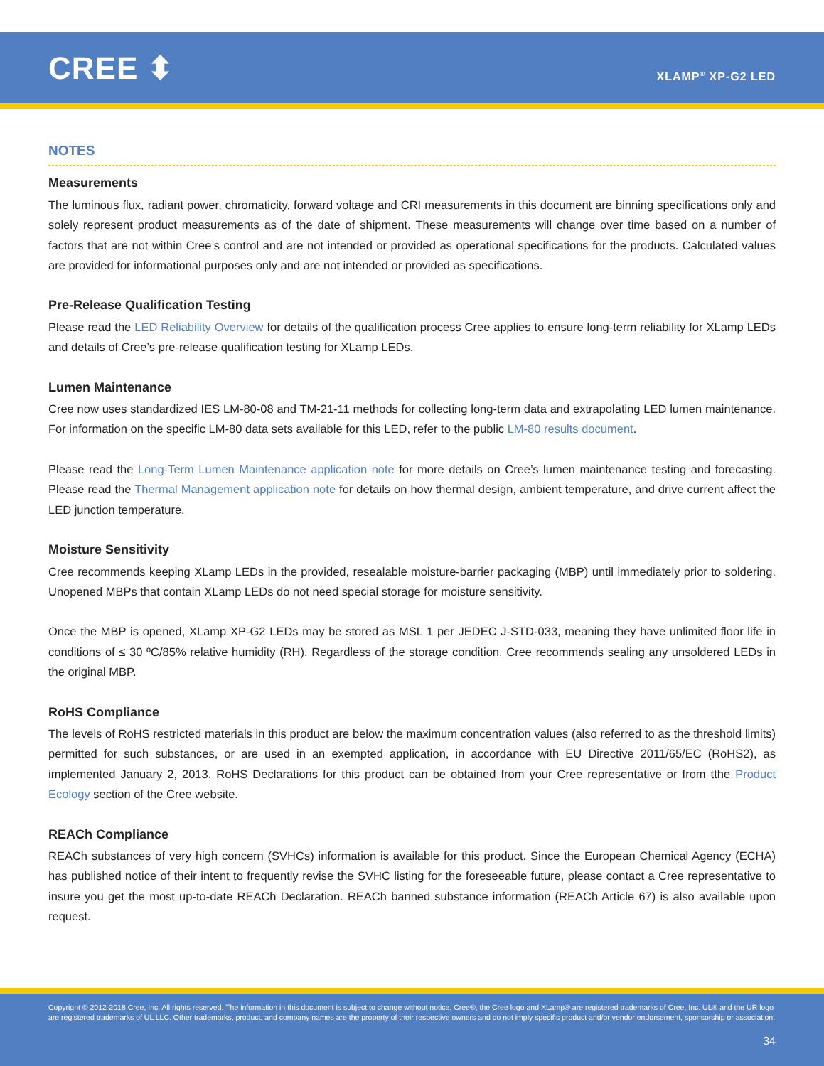CREE ⬍ XLAMP<sup>®</sup> XP-G2 LED
NOTES
Measurements
The luminous flux, radiant power, chromaticity, forward voltage and CRI measurements in this document are binning specifications only and solely represent product measurements as of the date of shipment. These measurements will change over time based on a number of factors that are not within Cree’s control and are not intended or provided as operational specifications for the products. Calculated values are provided for informational purposes only and are not intended or provided as specifications.
Pre-Release Qualification Testing
Please read the LED Reliability Overview for details of the qualification process Cree applies to ensure long-term reliability for XLamp LEDs and details of Cree’s pre-release qualification testing for XLamp LEDs.
Lumen Maintenance
Cree now uses standardized IES LM-80-08 and TM-21-11 methods for collecting long-term data and extrapolating LED lumen maintenance. For information on the specific LM-80 data sets available for this LED, refer to the public LM-80 results document.
Please read the Long-Term Lumen Maintenance application note for more details on Cree’s lumen maintenance testing and forecasting. Please read the Thermal Management application note for details on how thermal design, ambient temperature, and drive current affect the LED junction temperature.
Moisture Sensitivity
Cree recommends keeping XLamp LEDs in the provided, resealable moisture-barrier packaging (MBP) until immediately prior to soldering. Unopened MBPs that contain XLamp LEDs do not need special storage for moisture sensitivity.
Once the MBP is opened, XLamp XP-G2 LEDs may be stored as MSL 1 per JEDEC J-STD-033, meaning they have unlimited floor life in conditions of ≤ 30 ºC/85% relative humidity (RH). Regardless of the storage condition, Cree recommends sealing any unsoldered LEDs in the original MBP.
RoHS Compliance
The levels of RoHS restricted materials in this product are below the maximum concentration values (also referred to as the threshold limits) permitted for such substances, or are used in an exempted application, in accordance with EU Directive 2011/65/EC (RoHS2), as implemented January 2, 2013. RoHS Declarations for this product can be obtained from your Cree representative or from tthe Product Ecology section of the Cree website.
REACh Compliance
REACh substances of very high concern (SVHCs) information is available for this product. Since the European Chemical Agency (ECHA) has published notice of their intent to frequently revise the SVHC listing for the foreseeable future, please contact a Cree representative to insure you get the most up-to-date REACh Declaration. REACh banned substance information (REACh Article 67) is also available upon request.
Copyright © 2012-2018 Cree, Inc. All rights reserved. The information in this document is subject to change without notice. Cree®, the Cree logo and XLamp® are registered trademarks of Cree, Inc. UL® and the UR logo are registered trademarks of UL LLC. Other trademarks, product, and company names are the property of their respective owners and do not imply specific product and/or vendor endorsement, sponsorship or association.
34